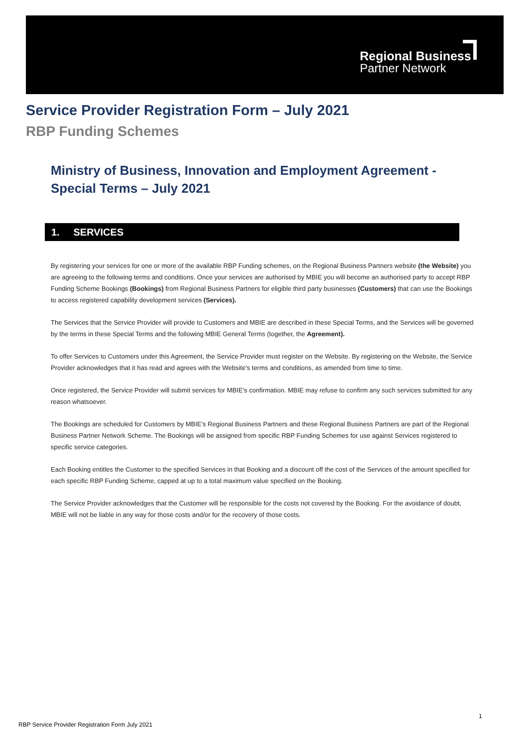Regional Business
Partner Network
Service Provider Registration Form – July 2021
RBP Funding Schemes
Ministry of Business, Innovation and Employment Agreement - Special Terms – July 2021
1. SERVICES
By registering your services for one or more of the available RBP Funding schemes, on the Regional Business Partners website (the Website) you are agreeing to the following terms and conditions. Once your services are authorised by MBIE you will become an authorised party to accept RBP Funding Scheme Bookings (Bookings) from Regional Business Partners for eligible third party businesses (Customers) that can use the Bookings to access registered capability development services (Services).
The Services that the Service Provider will provide to Customers and MBIE are described in these Special Terms, and the Services will be governed by the terms in these Special Terms and the following MBIE General Terms (together, the Agreement).
To offer Services to Customers under this Agreement, the Service Provider must register on the Website. By registering on the Website, the Service Provider acknowledges that it has read and agrees with the Website's terms and conditions, as amended from time to time.
Once registered, the Service Provider will submit services for MBIE's confirmation. MBIE may refuse to confirm any such services submitted for any reason whatsoever.
The Bookings are scheduled for Customers by MBIE's Regional Business Partners and these Regional Business Partners are part of the Regional Business Partner Network Scheme. The Bookings will be assigned from specific RBP Funding Schemes for use against Services registered to specific service categories.
Each Booking entitles the Customer to the specified Services in that Booking and a discount off the cost of the Services of the amount specified for each specific RBP Funding Scheme, capped at up to a total maximum value specified on the Booking.
The Service Provider acknowledges that the Customer will be responsible for the costs not covered by the Booking. For the avoidance of doubt, MBIE will not be liable in any way for those costs and/or for the recovery of those costs.
1
RBP Service Provider Registration Form July 2021